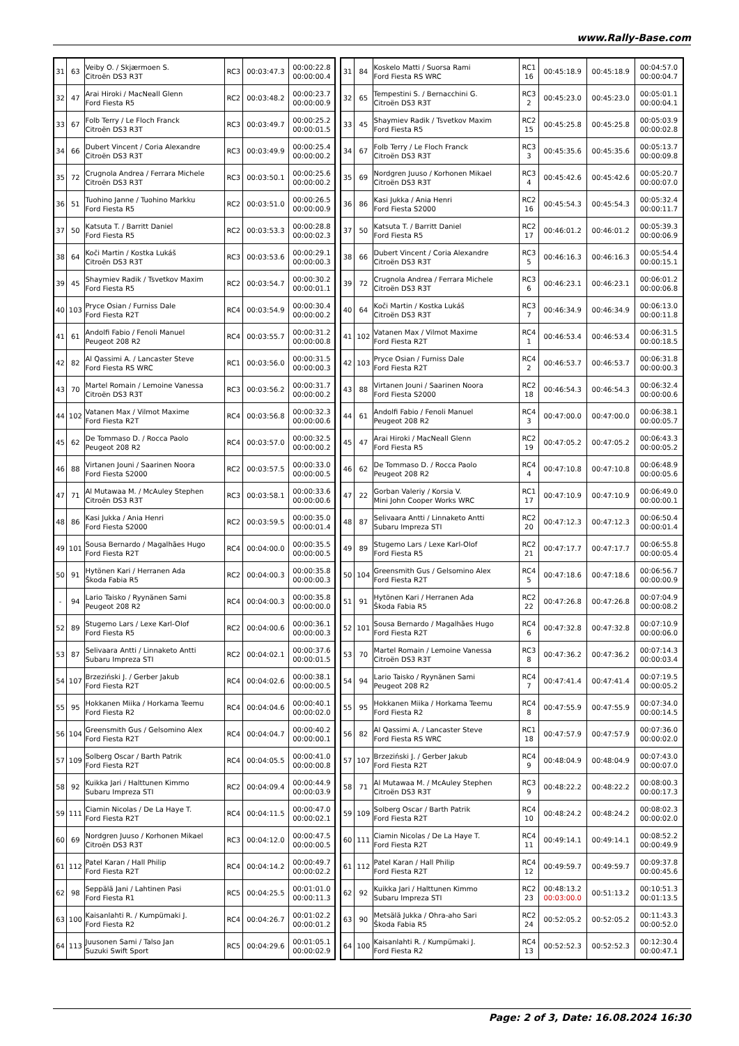www.Rally-Base.com
| 31 | 63 | Veiby O. / Skjærmoen S. Citroën DS3 R3T | RC3 | 00:03:47.3 | 00:00:22.8 00:00:00.4 |
| 32 | 47 | Arai Hiroki / MacNeall Glenn Ford Fiesta R5 | RC2 | 00:03:48.2 | 00:00:23.7 00:00:00.9 |
| 33 | 67 | Folb Terry / Le Floch Franck Citroën DS3 R3T | RC3 | 00:03:49.7 | 00:00:25.2 00:00:01.5 |
| 34 | 66 | Dubert Vincent / Coria Alexandre Citroën DS3 R3T | RC3 | 00:03:49.9 | 00:00:25.4 00:00:00.2 |
| 35 | 72 | Crugnola Andrea / Ferrara Michele Citroën DS3 R3T | RC3 | 00:03:50.1 | 00:00:25.6 00:00:00.2 |
| 36 | 51 | Tuohino Janne / Tuohino Markku Ford Fiesta R5 | RC2 | 00:03:51.0 | 00:00:26.5 00:00:00.9 |
| 37 | 50 | Katsuta T. / Barritt Daniel Ford Fiesta R5 | RC2 | 00:03:53.3 | 00:00:28.8 00:00:02.3 |
| 38 | 64 | Koči Martin / Kostka Lukáš Citroën DS3 R3T | RC3 | 00:03:53.6 | 00:00:29.1 00:00:00.3 |
| 39 | 45 | Shaymiev Radik / Tsvetkov Maxim Ford Fiesta R5 | RC2 | 00:03:54.7 | 00:00:30.2 00:00:01.1 |
| 40 | 103 | Pryce Osian / Furniss Dale Ford Fiesta R2T | RC4 | 00:03:54.9 | 00:00:30.4 00:00:00.2 |
| 41 | 61 | Andolfi Fabio / Fenoli Manuel Peugeot 208 R2 | RC4 | 00:03:55.7 | 00:00:31.2 00:00:00.8 |
| 42 | 82 | Al Qassimi A. / Lancaster Steve Ford Fiesta RS WRC | RC1 | 00:03:56.0 | 00:00:31.5 00:00:00.3 |
| 43 | 70 | Martel Romain / Lemoine Vanessa Citroën DS3 R3T | RC3 | 00:03:56.2 | 00:00:31.7 00:00:00.2 |
| 44 | 102 | Vatanen Max / Vilmot Maxime Ford Fiesta R2T | RC4 | 00:03:56.8 | 00:00:32.3 00:00:00.6 |
| 45 | 62 | De Tommaso D. / Rocca Paolo Peugeot 208 R2 | RC4 | 00:03:57.0 | 00:00:32.5 00:00:00.2 |
| 46 | 88 | Virtanen Jouni / Saarinen Noora Ford Fiesta S2000 | RC2 | 00:03:57.5 | 00:00:33.0 00:00:00.5 |
| 47 | 71 | Al Mutawaa M. / McAuley Stephen Citroën DS3 R3T | RC3 | 00:03:58.1 | 00:00:33.6 00:00:00.6 |
| 48 | 86 | Kasi Jukka / Ania Henri Ford Fiesta S2000 | RC2 | 00:03:59.5 | 00:00:35.0 00:00:01.4 |
| 49 | 101 | Sousa Bernardo / Magalhães Hugo Ford Fiesta R2T | RC4 | 00:04:00.0 | 00:00:35.5 00:00:00.5 |
| 50 | 91 | Hytönen Kari / Herranen Ada Škoda Fabia R5 | RC2 | 00:04:00.3 | 00:00:35.8 00:00:00.3 |
| - | 94 | Lario Taisko / Ryynänen Sami Peugeot 208 R2 | RC4 | 00:04:00.3 | 00:00:35.8 00:00:00.0 |
| 52 | 89 | Stugemo Lars / Lexe Karl-Olof Ford Fiesta R5 | RC2 | 00:04:00.6 | 00:00:36.1 00:00:00.3 |
| 53 | 87 | Selivaara Antti / Linnaketo Antti Subaru Impreza STI | RC2 | 00:04:02.1 | 00:00:37.6 00:00:01.5 |
| 54 | 107 | Brzeziński J. / Gerber Jakub Ford Fiesta R2T | RC4 | 00:04:02.6 | 00:00:38.1 00:00:00.5 |
| 55 | 95 | Hokkanen Miika / Horkama Teemu Ford Fiesta R2 | RC4 | 00:04:04.6 | 00:00:40.1 00:00:02.0 |
| 56 | 104 | Greensmith Gus / Gelsomino Alex Ford Fiesta R2T | RC4 | 00:04:04.7 | 00:00:40.2 00:00:00.1 |
| 57 | 109 | Solberg Oscar / Barth Patrik Ford Fiesta R2T | RC4 | 00:04:05.5 | 00:00:41.0 00:00:00.8 |
| 58 | 92 | Kuikka Jari / Halttunen Kimmo Subaru Impreza STI | RC2 | 00:04:09.4 | 00:00:44.9 00:00:03.9 |
| 59 | 111 | Ciamin Nicolas / De La Haye T. Ford Fiesta R2T | RC4 | 00:04:11.5 | 00:00:47.0 00:00:02.1 |
| 60 | 69 | Nordgren Juuso / Korhonen Mikael Citroën DS3 R3T | RC3 | 00:04:12.0 | 00:00:47.5 00:00:00.5 |
| 61 | 112 | Patel Karan / Hall Philip Ford Fiesta R2T | RC4 | 00:04:14.2 | 00:00:49.7 00:00:02.2 |
| 62 | 98 | Seppälä Jani / Lahtinen Pasi Ford Fiesta R1 | RC5 | 00:04:25.5 | 00:01:01.0 00:00:11.3 |
| 63 | 100 | Kaisanlahti R. / Kumpümaki J. Ford Fiesta R2 | RC4 | 00:04:26.7 | 00:01:02.2 00:00:01.2 |
| 64 | 113 | Juusonen Sami / Talso Jan Suzuki Swift Sport | RC5 | 00:04:29.6 | 00:01:05.1 00:00:02.9 |
| 31 | 84 | Koskelo Matti / Suorsa Rami Ford Fiesta RS WRC | RC1 16 | 00:45:18.9 | 00:45:18.9 | 00:04:57.0 00:00:04.7 |
| 32 | 65 | Tempestini S. / Bernacchini G. Citroën DS3 R3T | RC3 2 | 00:45:23.0 | 00:45:23.0 | 00:05:01.1 00:00:04.1 |
| 33 | 45 | Shaymiev Radik / Tsvetkov Maxim Ford Fiesta R5 | RC2 15 | 00:45:25.8 | 00:45:25.8 | 00:05:03.9 00:00:02.8 |
| 34 | 67 | Folb Terry / Le Floch Franck Citroën DS3 R3T | RC3 3 | 00:45:35.6 | 00:45:35.6 | 00:05:13.7 00:00:09.8 |
| 35 | 69 | Nordgren Juuso / Korhonen Mikael Citroën DS3 R3T | RC3 4 | 00:45:42.6 | 00:45:42.6 | 00:05:20.7 00:00:07.0 |
| 36 | 86 | Kasi Jukka / Ania Henri Ford Fiesta S2000 | RC2 16 | 00:45:54.3 | 00:45:54.3 | 00:05:32.4 00:00:11.7 |
| 37 | 50 | Katsuta T. / Barritt Daniel Ford Fiesta R5 | RC2 17 | 00:46:01.2 | 00:46:01.2 | 00:05:39.3 00:00:06.9 |
| 38 | 66 | Dubert Vincent / Coria Alexandre Citroën DS3 R3T | RC3 5 | 00:46:16.3 | 00:46:16.3 | 00:05:54.4 00:00:15.1 |
| 39 | 72 | Crugnola Andrea / Ferrara Michele Citroën DS3 R3T | RC3 6 | 00:46:23.1 | 00:46:23.1 | 00:06:01.2 00:00:06.8 |
| 40 | 64 | Koči Martin / Kostka Lukáš Citroën DS3 R3T | RC3 7 | 00:46:34.9 | 00:46:34.9 | 00:06:13.0 00:00:11.8 |
| 41 | 102 | Vatanen Max / Vilmot Maxime Ford Fiesta R2T | RC4 1 | 00:46:53.4 | 00:46:53.4 | 00:06:31.5 00:00:18.5 |
| 42 | 103 | Pryce Osian / Furniss Dale Ford Fiesta R2T | RC4 2 | 00:46:53.7 | 00:46:53.7 | 00:06:31.8 00:00:00.3 |
| 43 | 88 | Virtanen Jouni / Saarinen Noora Ford Fiesta S2000 | RC2 18 | 00:46:54.3 | 00:46:54.3 | 00:06:32.4 00:00:00.6 |
| 44 | 61 | Andolfi Fabio / Fenoli Manuel Peugeot 208 R2 | RC4 3 | 00:47:00.0 | 00:47:00.0 | 00:06:38.1 00:00:05.7 |
| 45 | 47 | Arai Hiroki / MacNeall Glenn Ford Fiesta R5 | RC2 19 | 00:47:05.2 | 00:47:05.2 | 00:06:43.3 00:00:05.2 |
| 46 | 62 | De Tommaso D. / Rocca Paolo Peugeot 208 R2 | RC4 4 | 00:47:10.8 | 00:47:10.8 | 00:06:48.9 00:00:05.6 |
| 47 | 22 | Gorban Valeriy / Korsia V. Mini John Cooper Works WRC | RC1 17 | 00:47:10.9 | 00:47:10.9 | 00:06:49.0 00:00:00.1 |
| 48 | 87 | Selivaara Antti / Linnaketo Antti Subaru Impreza STI | RC2 20 | 00:47:12.3 | 00:47:12.3 | 00:06:50.4 00:00:01.4 |
| 49 | 89 | Stugemo Lars / Lexe Karl-Olof Ford Fiesta R5 | RC2 21 | 00:47:17.7 | 00:47:17.7 | 00:06:55.8 00:00:05.4 |
| 50 | 104 | Greensmith Gus / Gelsomino Alex Ford Fiesta R2T | RC4 5 | 00:47:18.6 | 00:47:18.6 | 00:06:56.7 00:00:00.9 |
| 51 | 91 | Hytönen Kari / Herranen Ada Škoda Fabia R5 | RC2 22 | 00:47:26.8 | 00:47:26.8 | 00:07:04.9 00:00:08.2 |
| 52 | 101 | Sousa Bernardo / Magalhães Hugo Ford Fiesta R2T | RC4 6 | 00:47:32.8 | 00:47:32.8 | 00:07:10.9 00:00:06.0 |
| 53 | 70 | Martel Romain / Lemoine Vanessa Citroën DS3 R3T | RC3 8 | 00:47:36.2 | 00:47:36.2 | 00:07:14.3 00:00:03.4 |
| 54 | 94 | Lario Taisko / Ryynänen Sami Peugeot 208 R2 | RC4 7 | 00:47:41.4 | 00:47:41.4 | 00:07:19.5 00:00:05.2 |
| 55 | 95 | Hokkanen Miika / Horkama Teemu Ford Fiesta R2 | RC4 8 | 00:47:55.9 | 00:47:55.9 | 00:07:34.0 00:00:14.5 |
| 56 | 82 | Al Qassimi A. / Lancaster Steve Ford Fiesta RS WRC | RC1 18 | 00:47:57.9 | 00:47:57.9 | 00:07:36.0 00:00:02.0 |
| 57 | 107 | Brzeziński J. / Gerber Jakub Ford Fiesta R2T | RC4 9 | 00:48:04.9 | 00:48:04.9 | 00:07:43.0 00:00:07.0 |
| 58 | 71 | Al Mutawaa M. / McAuley Stephen Citroën DS3 R3T | RC3 9 | 00:48:22.2 | 00:48:22.2 | 00:08:00.3 00:00:17.3 |
| 59 | 109 | Solberg Oscar / Barth Patrik Ford Fiesta R2T | RC4 10 | 00:48:24.2 | 00:48:24.2 | 00:08:02.3 00:00:02.0 |
| 60 | 111 | Ciamin Nicolas / De La Haye T. Ford Fiesta R2T | RC4 11 | 00:49:14.1 | 00:49:14.1 | 00:08:52.2 00:00:49.9 |
| 61 | 112 | Patel Karan / Hall Philip Ford Fiesta R2T | RC4 12 | 00:49:59.7 | 00:49:59.7 | 00:09:37.8 00:00:45.6 |
| 62 | 92 | Kuikka Jari / Halttunen Kimmo Subaru Impreza STI | RC2 23 | 00:48:13.2 00:03:00.0 | 00:51:13.2 | 00:10:51.3 00:01:13.5 |
| 63 | 90 | Metsälä Jukka / Ohra-aho Sari Škoda Fabia R5 | RC2 24 | 00:52:05.2 | 00:52:05.2 | 00:11:43.3 00:00:52.0 |
| 64 | 100 | Kaisanlahti R. / Kumpümaki J. Ford Fiesta R2 | RC4 13 | 00:52:52.3 | 00:52:52.3 | 00:12:30.4 00:00:47.1 |
Page: 2 of 3, Date: 16.08.2024 16:30